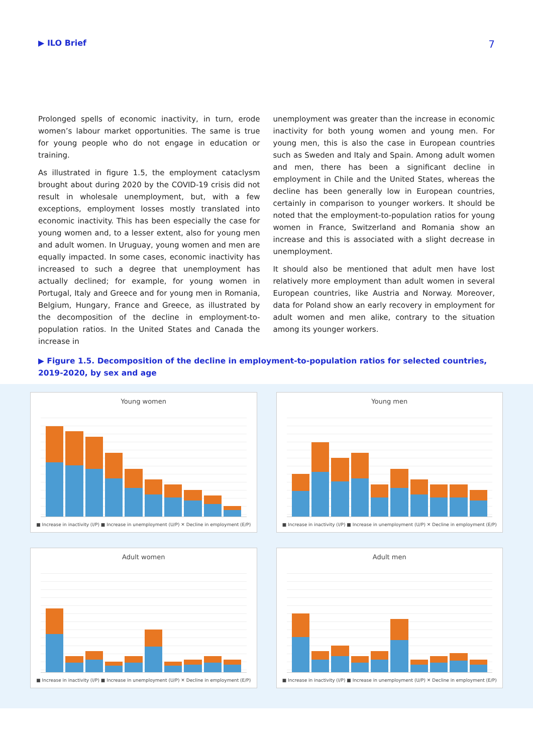▶ ILO Brief 7
Prolonged spells of economic inactivity, in turn, erode women’s labour market opportunities. The same is true for young people who do not engage in education or training.
As illustrated in figure 1.5, the employment cataclysm brought about during 2020 by the COVID-19 crisis did not result in wholesale unemployment, but, with a few exceptions, employment losses mostly translated into economic inactivity. This has been especially the case for young women and, to a lesser extent, also for young men and adult women. In Uruguay, young women and men are equally impacted. In some cases, economic inactivity has increased to such a degree that unemployment has actually declined; for example, for young women in Portugal, Italy and Greece and for young men in Romania, Belgium, Hungary, France and Greece, as illustrated by the decomposition of the decline in employment-to-population ratios. In the United States and Canada the increase in
unemployment was greater than the increase in economic inactivity for both young women and young men. For young men, this is also the case in European countries such as Sweden and Italy and Spain. Among adult women and men, there has been a significant decline in employment in Chile and the United States, whereas the decline has been generally low in European countries, certainly in comparison to younger workers. It should be noted that the employment-to-population ratios for young women in France, Switzerland and Romania show an increase and this is associated with a slight decrease in unemployment.
It should also be mentioned that adult men have lost relatively more employment than adult women in several European countries, like Austria and Norway. Moreover, data for Poland show an early recovery in employment for adult women and men alike, contrary to the situation among its younger workers.
▶ Figure 1.5. Decomposition of the decline in employment-to-population ratios for selected countries, 2019-2020, by sex and age
Young women
■ Increase in inactivity (I/P) ■ Increase in unemployment (U/P) ✕ Decline in employment (E/P)
Young men
■ Increase in inactivity (I/P) ■ Increase in unemployment (U/P) ✕ Decline in employment (E/P)
Adult women
■ Increase in inactivity (I/P) ■ Increase in unemployment (U/P) ✕ Decline in employment (E/P)
Adult men
■ Increase in inactivity (I/P) ■ Increase in unemployment (U/P) ✕ Decline in employment (E/P)